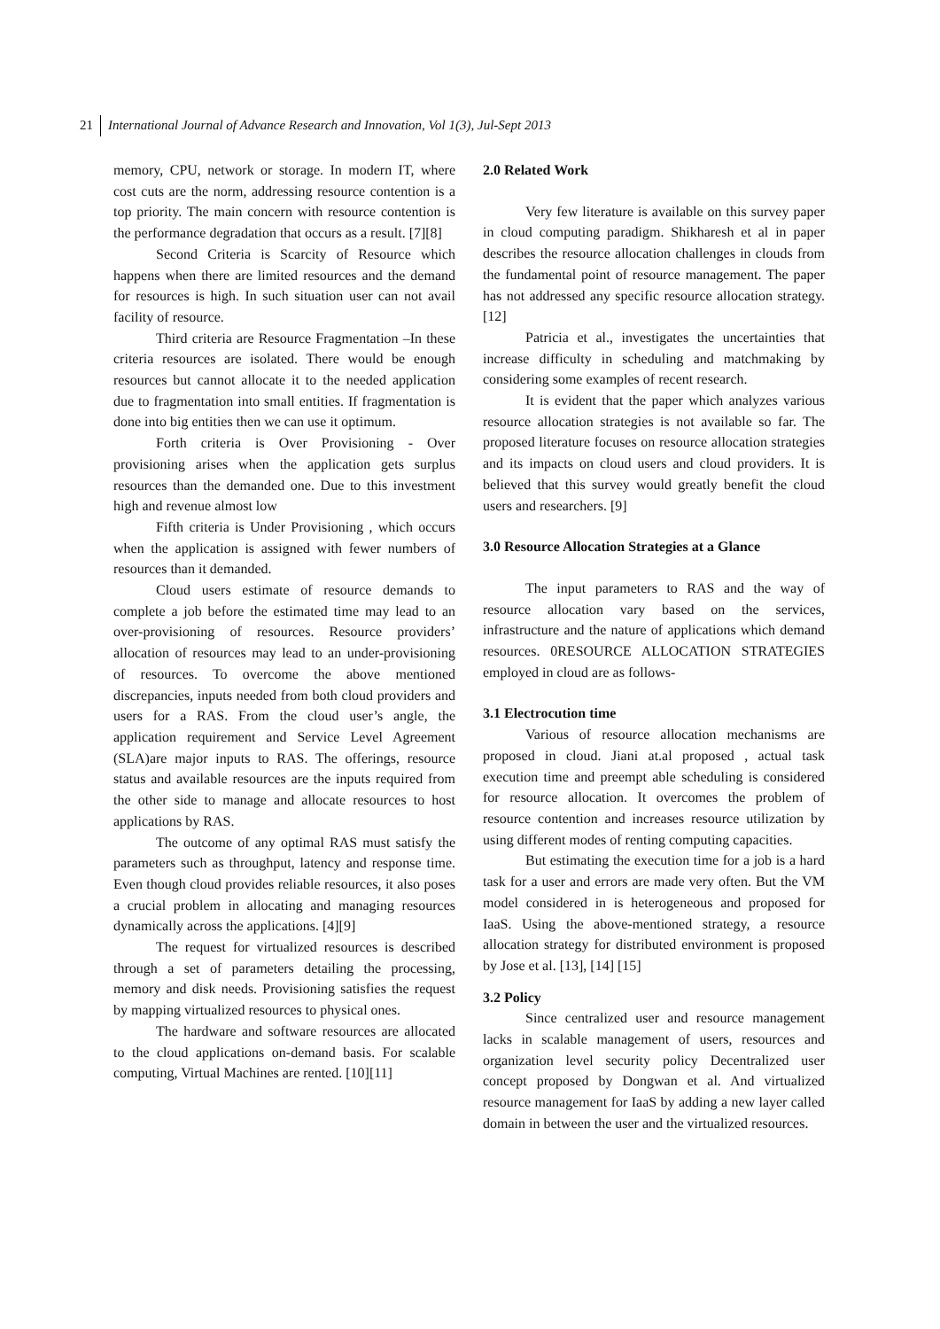21 International Journal of Advance Research and Innovation, Vol 1(3), Jul-Sept 2013
memory, CPU, network or storage. In modern IT, where cost cuts are the norm, addressing resource contention is a top priority. The main concern with resource contention is the performance degradation that occurs as a result. [7][8]
Second Criteria is Scarcity of Resource which happens when there are limited resources and the demand for resources is high. In such situation user can not avail facility of resource.
Third criteria are Resource Fragmentation –In these criteria resources are isolated. There would be enough resources but cannot allocate it to the needed application due to fragmentation into small entities. If fragmentation is done into big entities then we can use it optimum.
Forth criteria is Over Provisioning - Over provisioning arises when the application gets surplus resources than the demanded one. Due to this investment high and revenue almost low
Fifth criteria is Under Provisioning , which occurs when the application is assigned with fewer numbers of resources than it demanded.
Cloud users estimate of resource demands to complete a job before the estimated time may lead to an over-provisioning of resources. Resource providers’ allocation of resources may lead to an under-provisioning of resources. To overcome the above mentioned discrepancies, inputs needed from both cloud providers and users for a RAS. From the cloud user’s angle, the application requirement and Service Level Agreement (SLA)are major inputs to RAS. The offerings, resource status and available resources are the inputs required from the other side to manage and allocate resources to host applications by RAS.
The outcome of any optimal RAS must satisfy the parameters such as throughput, latency and response time. Even though cloud provides reliable resources, it also poses a crucial problem in allocating and managing resources dynamically across the applications. [4][9]
The request for virtualized resources is described through a set of parameters detailing the processing, memory and disk needs. Provisioning satisfies the request by mapping virtualized resources to physical ones.
The hardware and software resources are allocated to the cloud applications on-demand basis. For scalable computing, Virtual Machines are rented. [10][11]
2.0 Related Work
Very few literature is available on this survey paper in cloud computing paradigm. Shikharesh et al in paper describes the resource allocation challenges in clouds from the fundamental point of resource management. The paper has not addressed any specific resource allocation strategy. [12]
Patricia et al., investigates the uncertainties that increase difficulty in scheduling and matchmaking by considering some examples of recent research.
It is evident that the paper which analyzes various resource allocation strategies is not available so far. The proposed literature focuses on resource allocation strategies and its impacts on cloud users and cloud providers. It is believed that this survey would greatly benefit the cloud users and researchers. [9]
3.0 Resource Allocation Strategies at a Glance
The input parameters to RAS and the way of resource allocation vary based on the services, infrastructure and the nature of applications which demand resources. 0RESOURCE ALLOCATION STRATEGIES employed in cloud are as follows-
3.1 Electrocution time
Various of resource allocation mechanisms are proposed in cloud. Jiani at.al proposed , actual task execution time and preempt able scheduling is considered for resource allocation. It overcomes the problem of resource contention and increases resource utilization by using different modes of renting computing capacities.
But estimating the execution time for a job is a hard task for a user and errors are made very often. But the VM model considered in is heterogeneous and proposed for IaaS. Using the above-mentioned strategy, a resource allocation strategy for distributed environment is proposed by Jose et al. [13], [14] [15]
3.2 Policy
Since centralized user and resource management lacks in scalable management of users, resources and organization level security policy Decentralized user concept proposed by Dongwan et al. And virtualized resource management for IaaS by adding a new layer called domain in between the user and the virtualized resources.